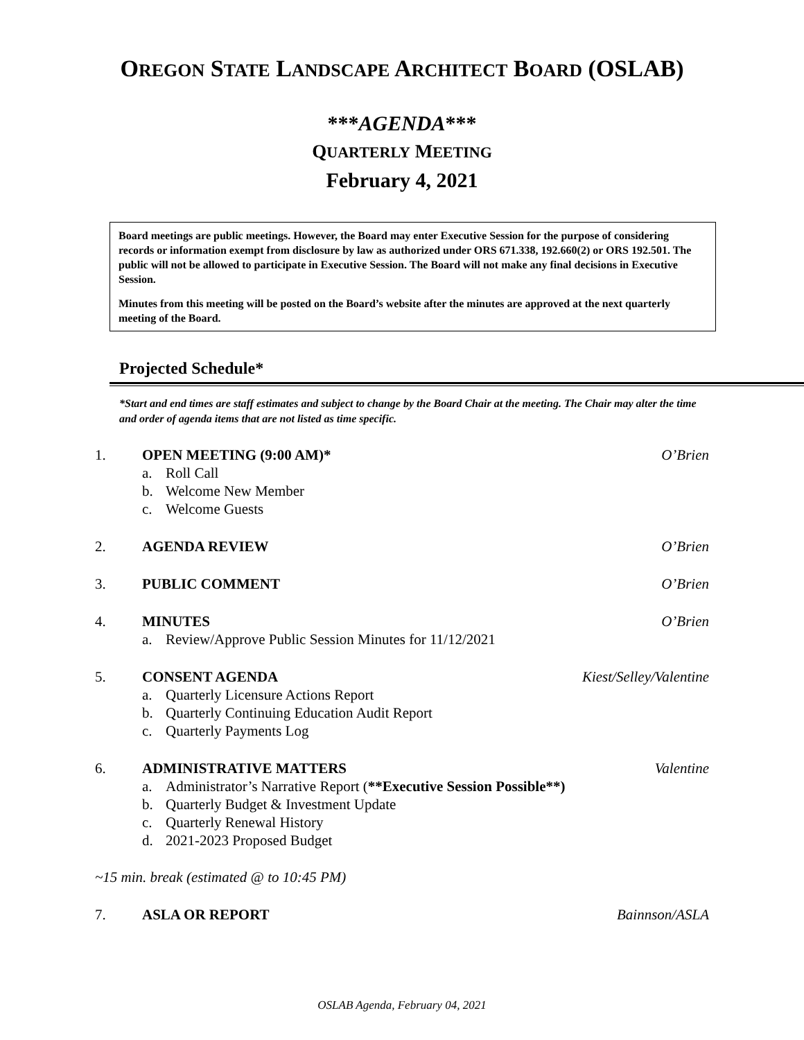OREGON STATE LANDSCAPE ARCHITECT BOARD (OSLAB)
***AGENDA***
QUARTERLY MEETING
February 4, 2021
Board meetings are public meetings. However, the Board may enter Executive Session for the purpose of considering records or information exempt from disclosure by law as authorized under ORS 671.338, 192.660(2) or ORS 192.501. The public will not be allowed to participate in Executive Session. The Board will not make any final decisions in Executive Session.
Minutes from this meeting will be posted on the Board’s website after the minutes are approved at the next quarterly meeting of the Board.
Projected Schedule*
*Start and end times are staff estimates and subject to change by the Board Chair at the meeting. The Chair may alter the time and order of agenda items that are not listed as time specific.
1. OPEN MEETING (9:00 AM)*
a. Roll Call
b. Welcome New Member
c. Welcome Guests
O’Brien
2. AGENDA REVIEW O’Brien
3. PUBLIC COMMENT O’Brien
4. MINUTES
a. Review/Approve Public Session Minutes for 11/12/2021
O’Brien
5. CONSENT AGENDA
a. Quarterly Licensure Actions Report
b. Quarterly Continuing Education Audit Report
c. Quarterly Payments Log
Kiest/Selley/Valentine
6. ADMINISTRATIVE MATTERS
a. Administrator’s Narrative Report (**Executive Session Possible**)
b. Quarterly Budget & Investment Update
c. Quarterly Renewal History
d. 2021-2023 Proposed Budget
Valentine
~15 min. break (estimated @ to 10:45 PM)
7. ASLA OR REPORT Bainnson/ASLA
OSLAB Agenda, February 04, 2021